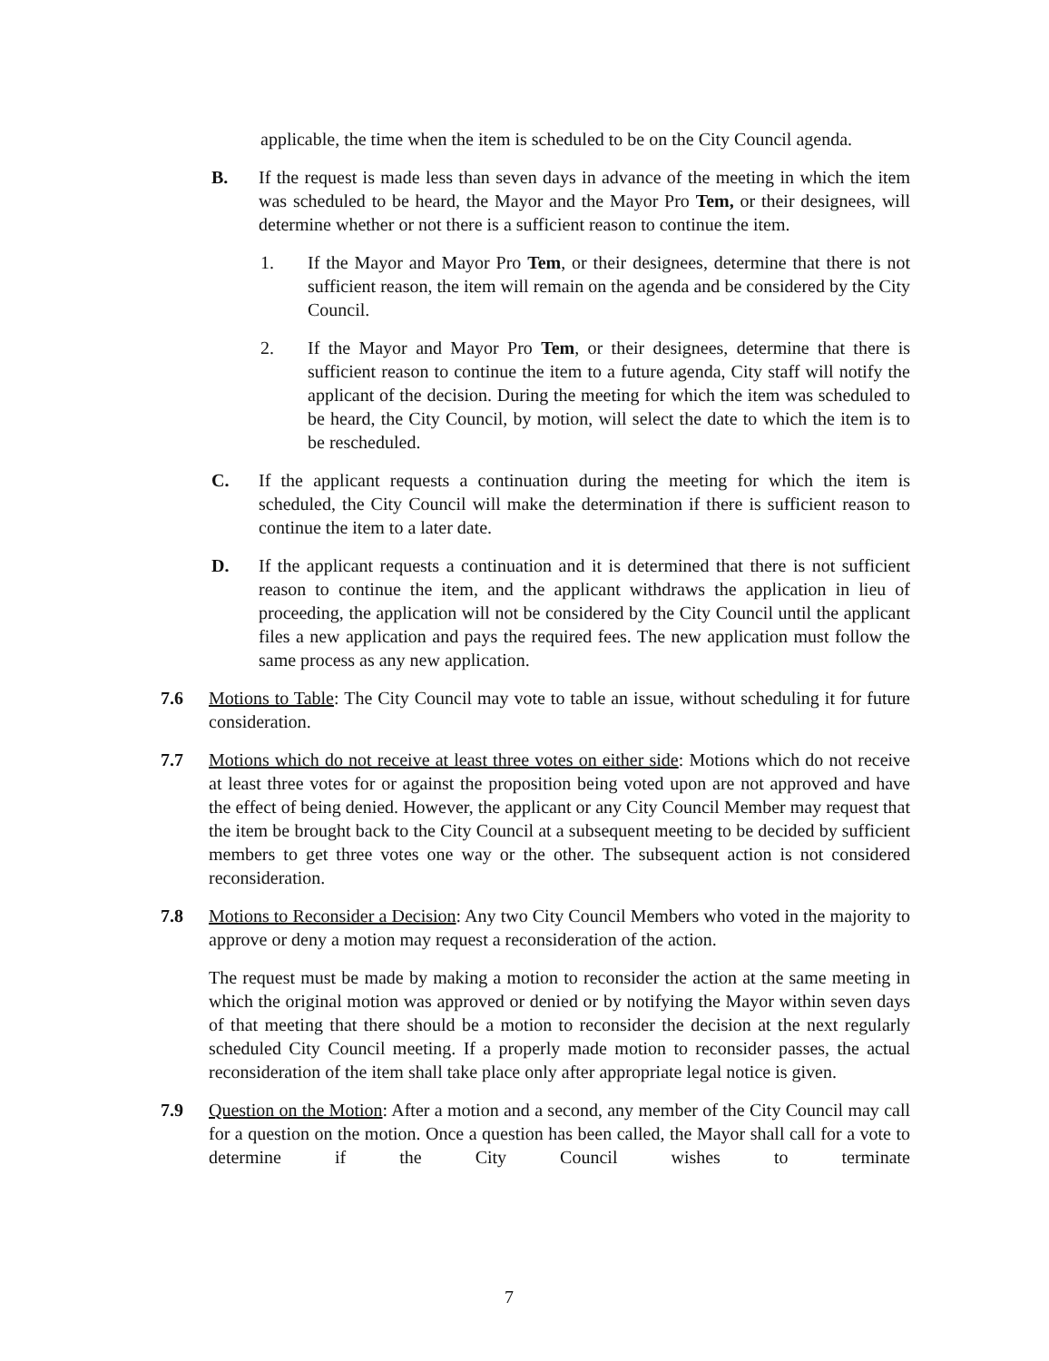applicable, the time when the item is scheduled to be on the City Council agenda.
B. If the request is made less than seven days in advance of the meeting in which the item was scheduled to be heard, the Mayor and the Mayor Pro Tem, or their designees, will determine whether or not there is a sufficient reason to continue the item.
1. If the Mayor and Mayor Pro Tem, or their designees, determine that there is not sufficient reason, the item will remain on the agenda and be considered by the City Council.
2. If the Mayor and Mayor Pro Tem, or their designees, determine that there is sufficient reason to continue the item to a future agenda, City staff will notify the applicant of the decision. During the meeting for which the item was scheduled to be heard, the City Council, by motion, will select the date to which the item is to be rescheduled.
C. If the applicant requests a continuation during the meeting for which the item is scheduled, the City Council will make the determination if there is sufficient reason to continue the item to a later date.
D. If the applicant requests a continuation and it is determined that there is not sufficient reason to continue the item, and the applicant withdraws the application in lieu of proceeding, the application will not be considered by the City Council until the applicant files a new application and pays the required fees. The new application must follow the same process as any new application.
7.6 Motions to Table: The City Council may vote to table an issue, without scheduling it for future consideration.
7.7 Motions which do not receive at least three votes on either side: Motions which do not receive at least three votes for or against the proposition being voted upon are not approved and have the effect of being denied. However, the applicant or any City Council Member may request that the item be brought back to the City Council at a subsequent meeting to be decided by sufficient members to get three votes one way or the other. The subsequent action is not considered reconsideration.
7.8 Motions to Reconsider a Decision: Any two City Council Members who voted in the majority to approve or deny a motion may request a reconsideration of the action.
The request must be made by making a motion to reconsider the action at the same meeting in which the original motion was approved or denied or by notifying the Mayor within seven days of that meeting that there should be a motion to reconsider the decision at the next regularly scheduled City Council meeting. If a properly made motion to reconsider passes, the actual reconsideration of the item shall take place only after appropriate legal notice is given.
7.9 Question on the Motion: After a motion and a second, any member of the City Council may call for a question on the motion. Once a question has been called, the Mayor shall call for a vote to determine if the City Council wishes to terminate
7